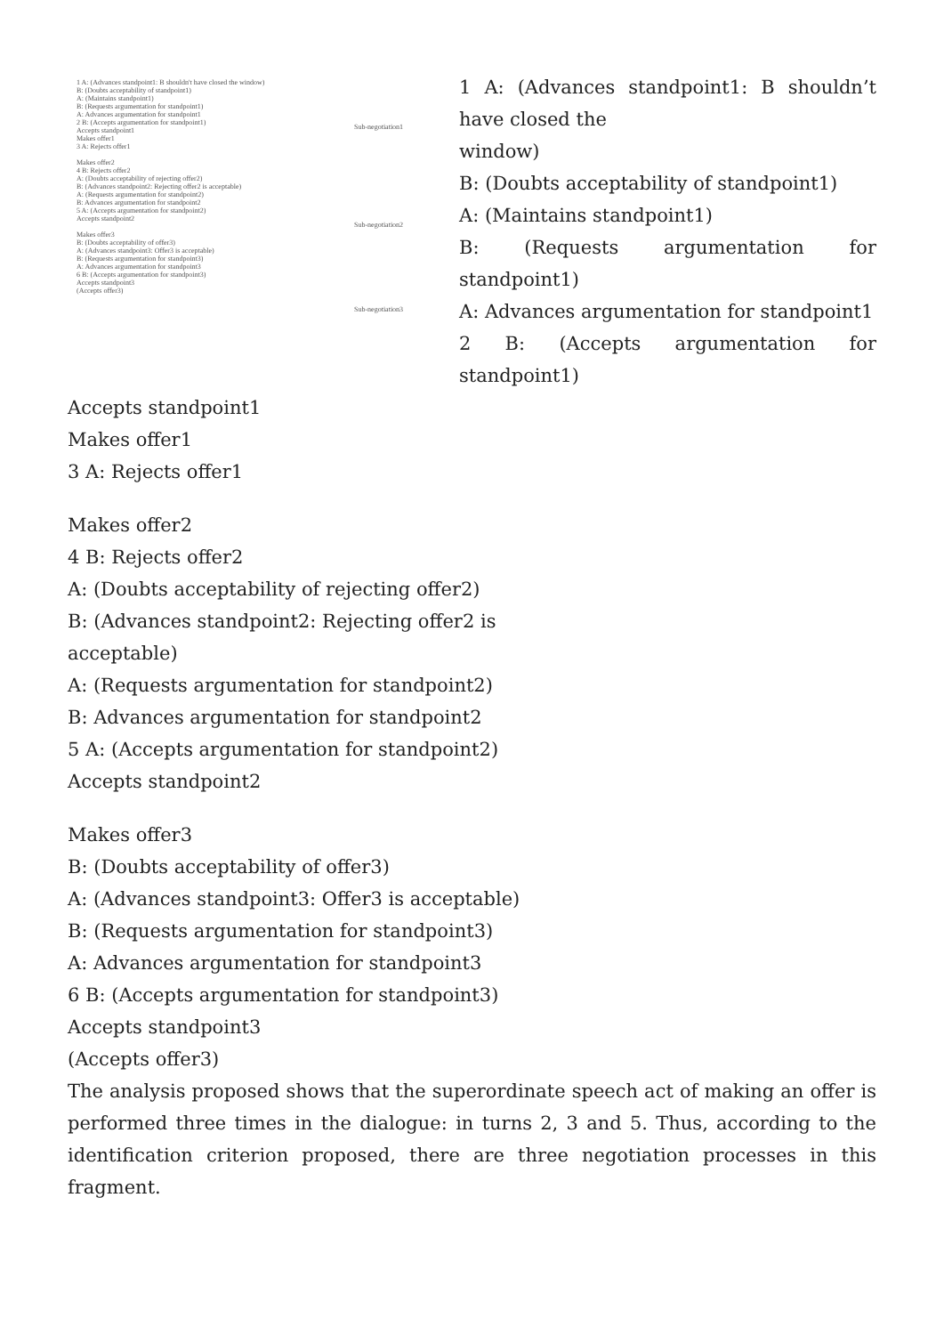1 A: (Advances standpoint1: B shouldn't have closed the window)
B: (Doubts acceptability of standpoint1)
A: (Maintains standpoint1)
B: (Requests argumentation for standpoint1)
A: Advances argumentation for standpoint1
2 B: (Accepts argumentation for standpoint1)
Accepts standpoint1
Makes offer1
3 A: Rejects offer1
Makes offer2
4 B: Rejects offer2
A: (Doubts acceptability of rejecting offer2)
B: (Advances standpoint2: Rejecting offer2 is acceptable)
A: (Requests argumentation for standpoint2)
B: Advances argumentation for standpoint2
5 A: (Accepts argumentation for standpoint2)
Accepts standpoint2
Makes offer3
B: (Doubts acceptability of offer3)
A: (Advances standpoint3: Offer3 is acceptable)
B: (Requests argumentation for standpoint3)
A: Advances argumentation for standpoint3
6 B: (Accepts argumentation for standpoint3)
Accepts standpoint3
(Accepts offer3)
Sub-negotiation1
Sub-negotiation2
Sub-negotiation3
1 A: (Advances standpoint1: B shouldn’t have closed the
window)
B: (Doubts acceptability of standpoint1)
A: (Maintains standpoint1)
B: (Requests argumentation for standpoint1)
A: Advances argumentation for standpoint1
2 B: (Accepts argumentation for standpoint1)
Accepts standpoint1
Makes offer1
3 A: Rejects offer1
Makes offer2
4 B: Rejects offer2
A: (Doubts acceptability of rejecting offer2)
B: (Advances standpoint2: Rejecting offer2 is
acceptable)
A: (Requests argumentation for standpoint2)
B: Advances argumentation for standpoint2
5 A: (Accepts argumentation for standpoint2)
Accepts standpoint2
Makes offer3
B: (Doubts acceptability of offer3)
A: (Advances standpoint3: Offer3 is acceptable)
B: (Requests argumentation for standpoint3)
A: Advances argumentation for standpoint3
6 B: (Accepts argumentation for standpoint3)
Accepts standpoint3
(Accepts offer3)
The analysis proposed shows that the superordinate speech act of making an offer is performed three times in the dialogue: in turns 2, 3 and 5. Thus, according to the identification criterion proposed, there are three negotiation processes in this fragment.